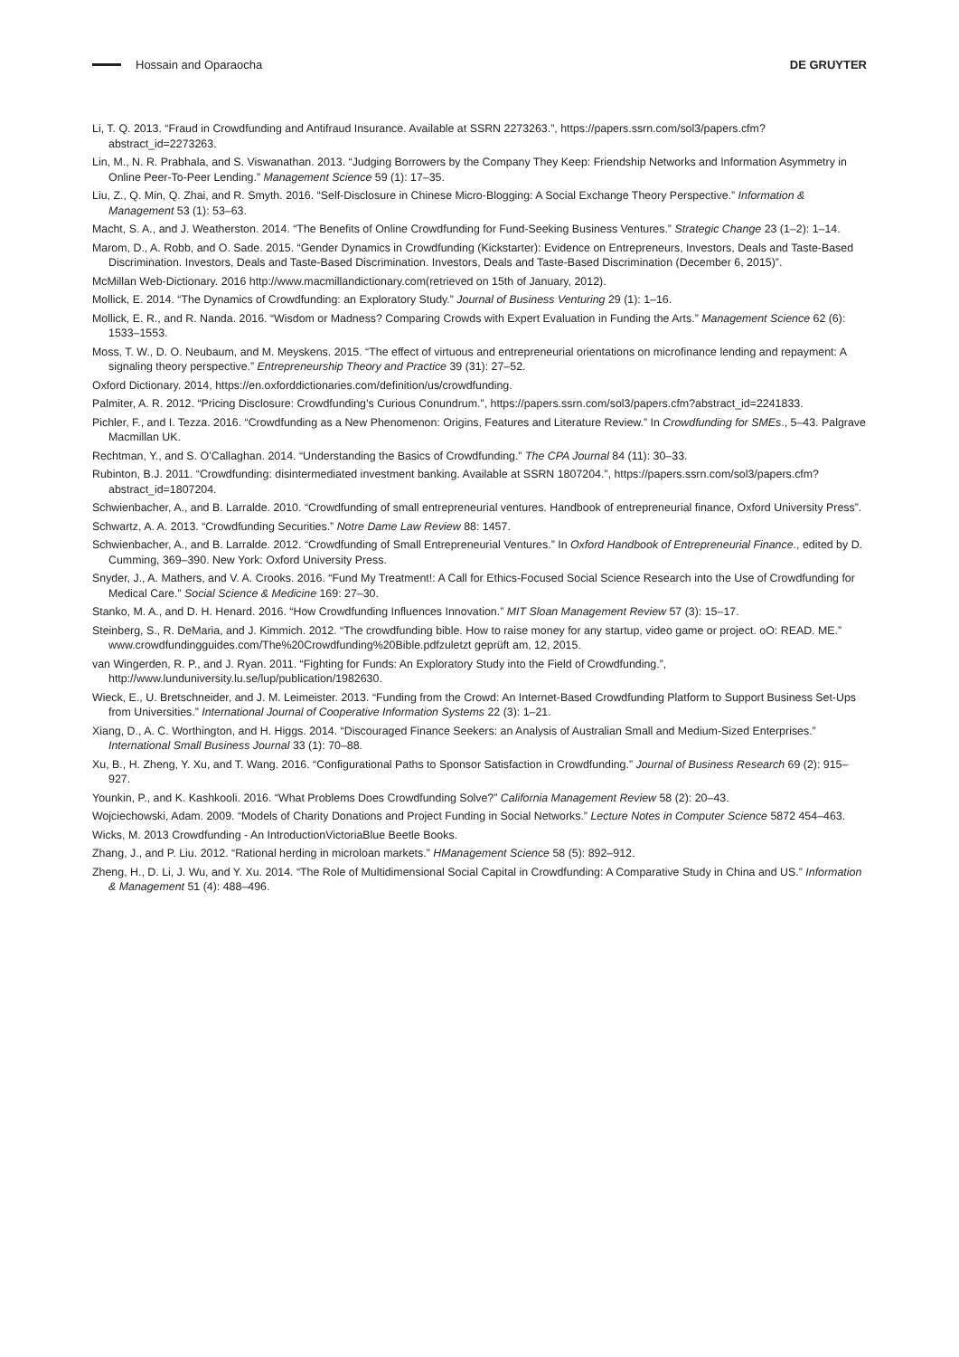Hossain and Oparaocha DE GRUYTER
Li, T. Q. 2013. “Fraud in Crowdfunding and Antifraud Insurance. Available at SSRN 2273263.”, https://papers.ssrn.com/sol3/papers.cfm?abstract_id=2273263.
Lin, M., N. R. Prabhala, and S. Viswanathan. 2013. “Judging Borrowers by the Company They Keep: Friendship Networks and Information Asymmetry in Online Peer-To-Peer Lending.” Management Science 59 (1): 17–35.
Liu, Z., Q. Min, Q. Zhai, and R. Smyth. 2016. “Self-Disclosure in Chinese Micro-Blogging: A Social Exchange Theory Perspective.” Information & Management 53 (1): 53–63.
Macht, S. A., and J. Weatherston. 2014. “The Benefits of Online Crowdfunding for Fund-Seeking Business Ventures.” Strategic Change 23 (1–2): 1–14.
Marom, D., A. Robb, and O. Sade. 2015. “Gender Dynamics in Crowdfunding (Kickstarter): Evidence on Entrepreneurs, Investors, Deals and Taste-Based Discrimination. Investors, Deals and Taste-Based Discrimination. Investors, Deals and Taste-Based Discrimination (December 6, 2015)”.
McMillan Web-Dictionary. 2016 http://www.macmillandictionary.com(retrieved on 15th of January, 2012).
Mollick, E. 2014. “The Dynamics of Crowdfunding: an Exploratory Study.” Journal of Business Venturing 29 (1): 1–16.
Mollick, E. R., and R. Nanda. 2016. “Wisdom or Madness? Comparing Crowds with Expert Evaluation in Funding the Arts.” Management Science 62 (6): 1533–1553.
Moss, T. W., D. O. Neubaum, and M. Meyskens. 2015. “The effect of virtuous and entrepreneurial orientations on microfinance lending and repayment: A signaling theory perspective.” Entrepreneurship Theory and Practice 39 (31): 27–52.
Oxford Dictionary. 2014, https://en.oxforddictionaries.com/definition/us/crowdfunding.
Palmiter, A. R. 2012. “Pricing Disclosure: Crowdfunding’s Curious Conundrum.”, https://papers.ssrn.com/sol3/papers.cfm?abstract_id=2241833.
Pichler, F., and I. Tezza. 2016. “Crowdfunding as a New Phenomenon: Origins, Features and Literature Review.” In Crowdfunding for SMEs., 5–43. Palgrave Macmillan UK.
Rechtman, Y., and S. O’Callaghan. 2014. “Understanding the Basics of Crowdfunding.” The CPA Journal 84 (11): 30–33.
Rubinton, B.J. 2011. “Crowdfunding: disintermediated investment banking. Available at SSRN 1807204.”, https://papers.ssrn.com/sol3/papers.cfm?abstract_id=1807204.
Schwienbacher, A., and B. Larralde. 2010. “Crowdfunding of small entrepreneurial ventures. Handbook of entrepreneurial finance, Oxford University Press”.
Schwartz, A. A. 2013. “Crowdfunding Securities.” Notre Dame Law Review 88: 1457.
Schwienbacher, A., and B. Larralde. 2012. “Crowdfunding of Small Entrepreneurial Ventures.” In Oxford Handbook of Entrepreneurial Finance., edited by D. Cumming, 369–390. New York: Oxford University Press.
Snyder, J., A. Mathers, and V. A. Crooks. 2016. “Fund My Treatment!: A Call for Ethics-Focused Social Science Research into the Use of Crowdfunding for Medical Care.” Social Science & Medicine 169: 27–30.
Stanko, M. A., and D. H. Henard. 2016. “How Crowdfunding Influences Innovation.” MIT Sloan Management Review 57 (3): 15–17.
Steinberg, S., R. DeMaria, and J. Kimmich. 2012. “The crowdfunding bible. How to raise money for any startup, video game or project. oO: READ. ME.” www.crowdfundingguides.com/The%20Crowdfunding%20Bible.pdfzuletzt geprüft am, 12, 2015.
van Wingerden, R. P., and J. Ryan. 2011. “Fighting for Funds: An Exploratory Study into the Field of Crowdfunding.”, http://www.lunduniversity.lu.se/lup/publication/1982630.
Wieck, E., U. Bretschneider, and J. M. Leimeister. 2013. “Funding from the Crowd: An Internet-Based Crowdfunding Platform to Support Business Set-Ups from Universities.” International Journal of Cooperative Information Systems 22 (3): 1–21.
Xiang, D., A. C. Worthington, and H. Higgs. 2014. “Discouraged Finance Seekers: an Analysis of Australian Small and Medium-Sized Enterprises.” International Small Business Journal 33 (1): 70–88.
Xu, B., H. Zheng, Y. Xu, and T. Wang. 2016. “Configurational Paths to Sponsor Satisfaction in Crowdfunding.” Journal of Business Research 69 (2): 915–927.
Younkin, P., and K. Kashkooli. 2016. “What Problems Does Crowdfunding Solve?” California Management Review 58 (2): 20–43.
Wojciechowski, Adam. 2009. “Models of Charity Donations and Project Funding in Social Networks.” Lecture Notes in Computer Science 5872 454–463.
Wicks, M. 2013 Crowdfunding - An IntroductionVictoriaBlue Beetle Books.
Zhang, J., and P. Liu. 2012. “Rational herding in microloan markets.” HManagement Science 58 (5): 892–912.
Zheng, H., D. Li, J. Wu, and Y. Xu. 2014. “The Role of Multidimensional Social Capital in Crowdfunding: A Comparative Study in China and US.” Information & Management 51 (4): 488–496.